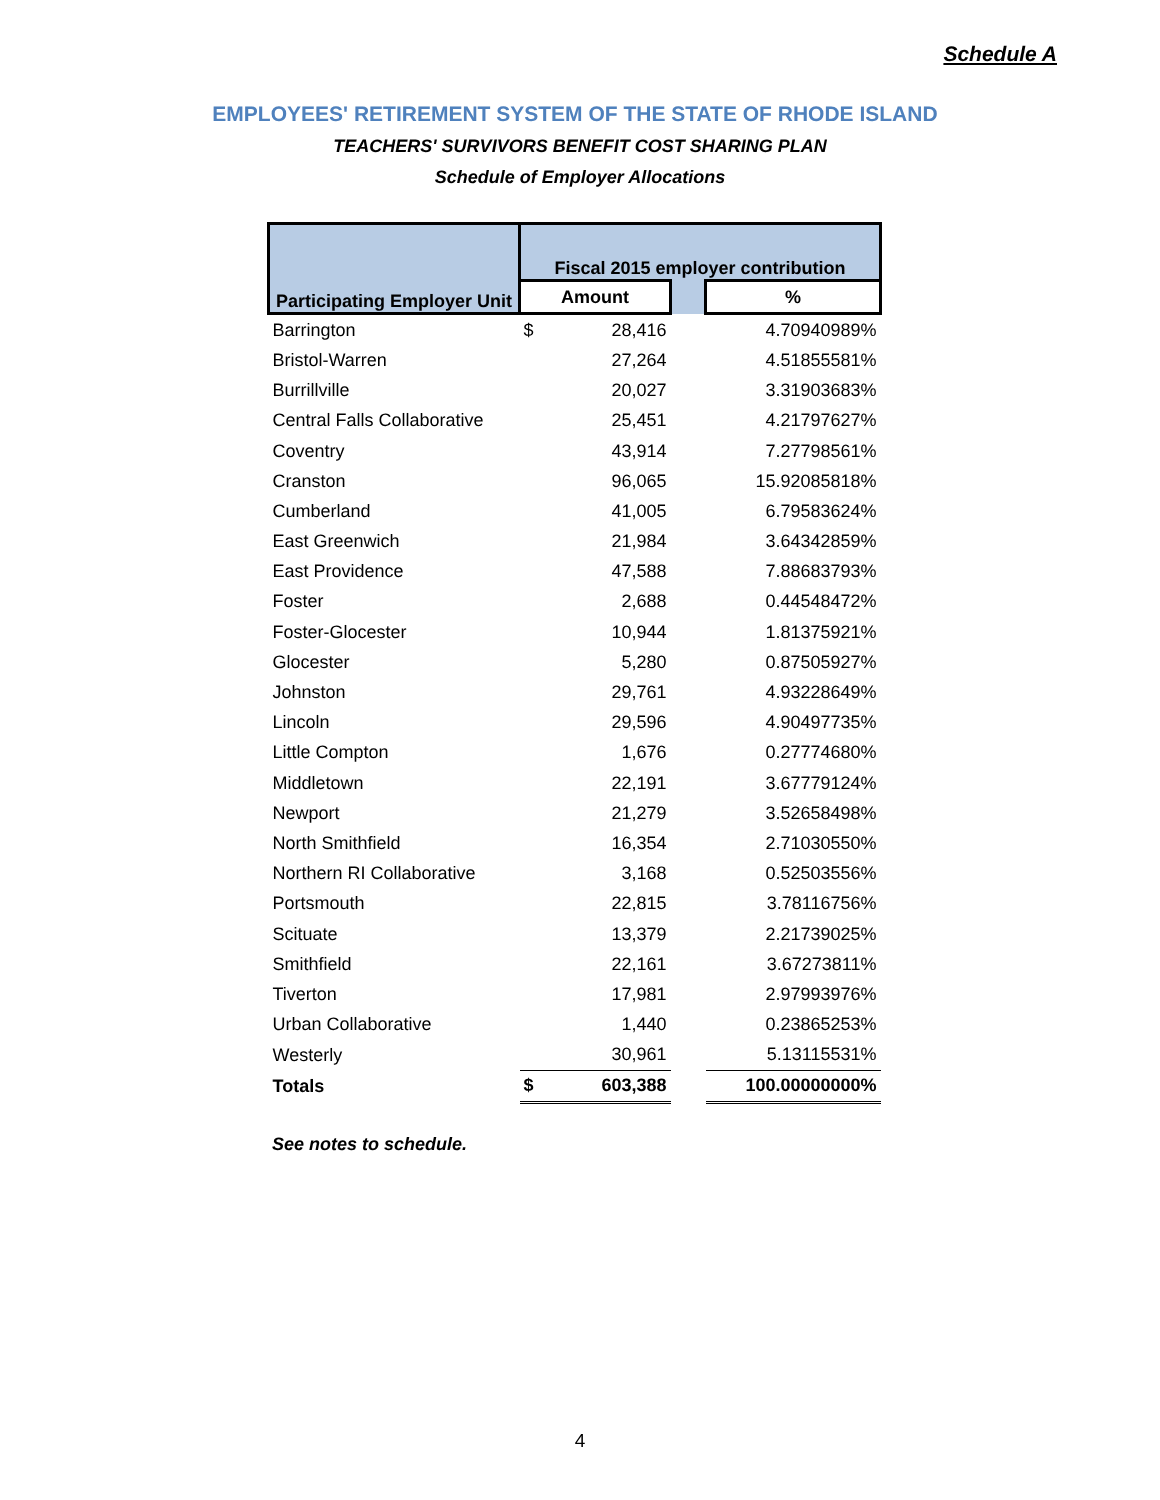Schedule A
EMPLOYEES' RETIREMENT SYSTEM OF THE STATE OF RHODE ISLAND
TEACHERS' SURVIVORS BENEFIT COST SHARING PLAN
Schedule of Employer Allocations
| Participating Employer Unit | Fiscal 2015 employer contribution | | | |
| --- | --- | --- | --- | --- |
| | Amount | | | % |
| Barrington | $ | 28,416 | | 4.70940989% |
| Bristol-Warren | | 27,264 | | 4.51855581% |
| Burrillville | | 20,027 | | 3.31903683% |
| Central Falls Collaborative | | 25,451 | | 4.21797627% |
| Coventry | | 43,914 | | 7.27798561% |
| Cranston | | 96,065 | | 15.92085818% |
| Cumberland | | 41,005 | | 6.79583624% |
| East Greenwich | | 21,984 | | 3.64342859% |
| East Providence | | 47,588 | | 7.88683793% |
| Foster | | 2,688 | | 0.44548472% |
| Foster-Glocester | | 10,944 | | 1.81375921% |
| Glocester | | 5,280 | | 0.87505927% |
| Johnston | | 29,761 | | 4.93228649% |
| Lincoln | | 29,596 | | 4.90497735% |
| Little Compton | | 1,676 | | 0.27774680% |
| Middletown | | 22,191 | | 3.67779124% |
| Newport | | 21,279 | | 3.52658498% |
| North Smithfield | | 16,354 | | 2.71030550% |
| Northern RI Collaborative | | 3,168 | | 0.52503556% |
| Portsmouth | | 22,815 | | 3.78116756% |
| Scituate | | 13,379 | | 2.21739025% |
| Smithfield | | 22,161 | | 3.67273811% |
| Tiverton | | 17,981 | | 2.97993976% |
| Urban Collaborative | | 1,440 | | 0.23865253% |
| Westerly | | 30,961 | | 5.13115531% |
| Totals | $ | 603,388 | | 100.00000000% |
See notes to schedule.
4